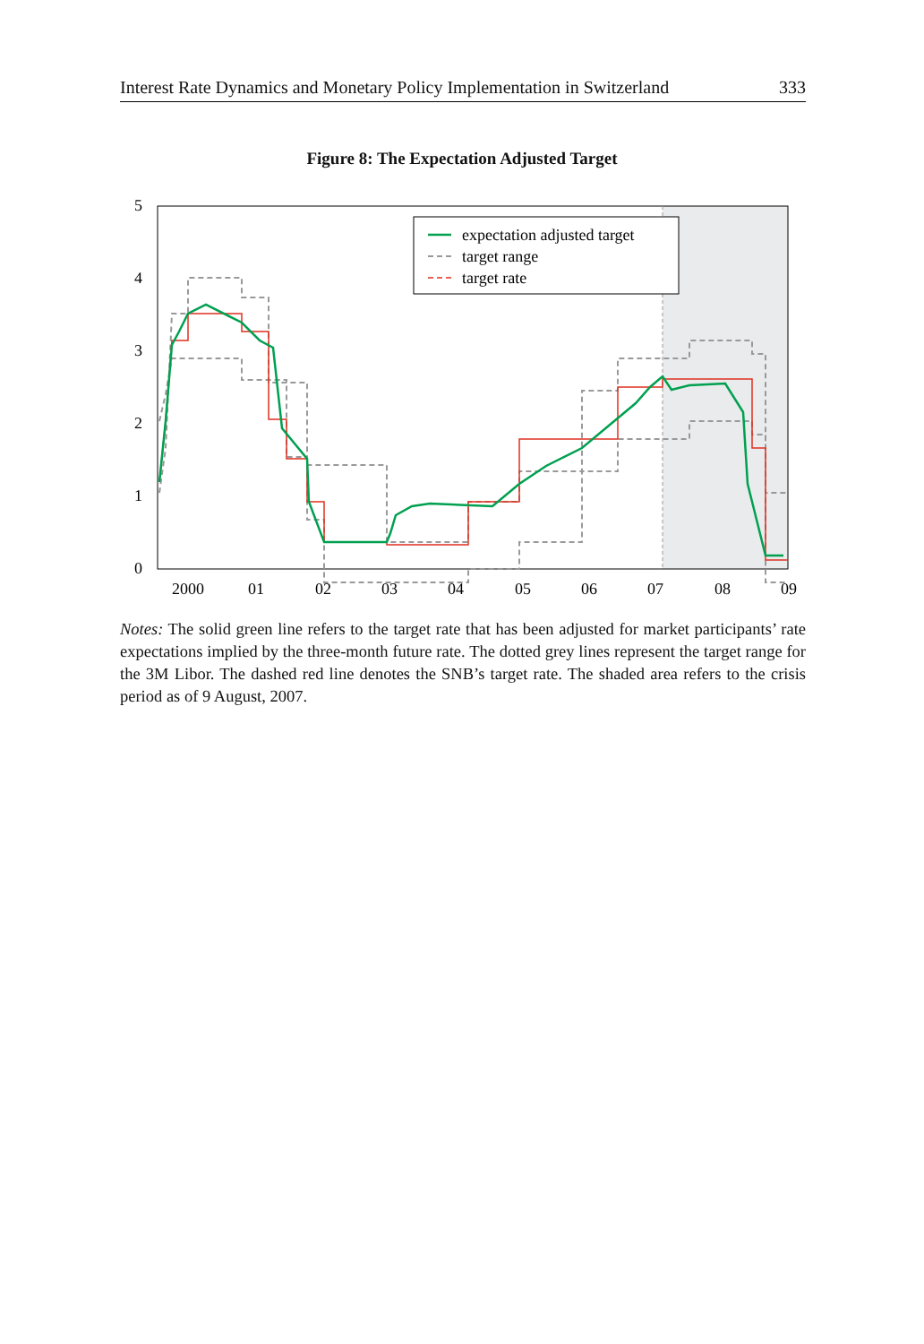Interest Rate Dynamics and Monetary Policy Implementation in Switzerland 333
Figure 8: The Expectation Adjusted Target
0
1
2
3
4
5
2000
01
02
03
04
05
06
07
08
09
expectation adjusted target
target range
target rate
Notes: The solid green line refers to the target rate that has been adjusted for market participants’ rate expectations implied by the three-month future rate. The dotted grey lines represent the target range for the 3M Libor. The dashed red line denotes the SNB’s target rate. The shaded area refers to the crisis period as of 9 August, 2007.